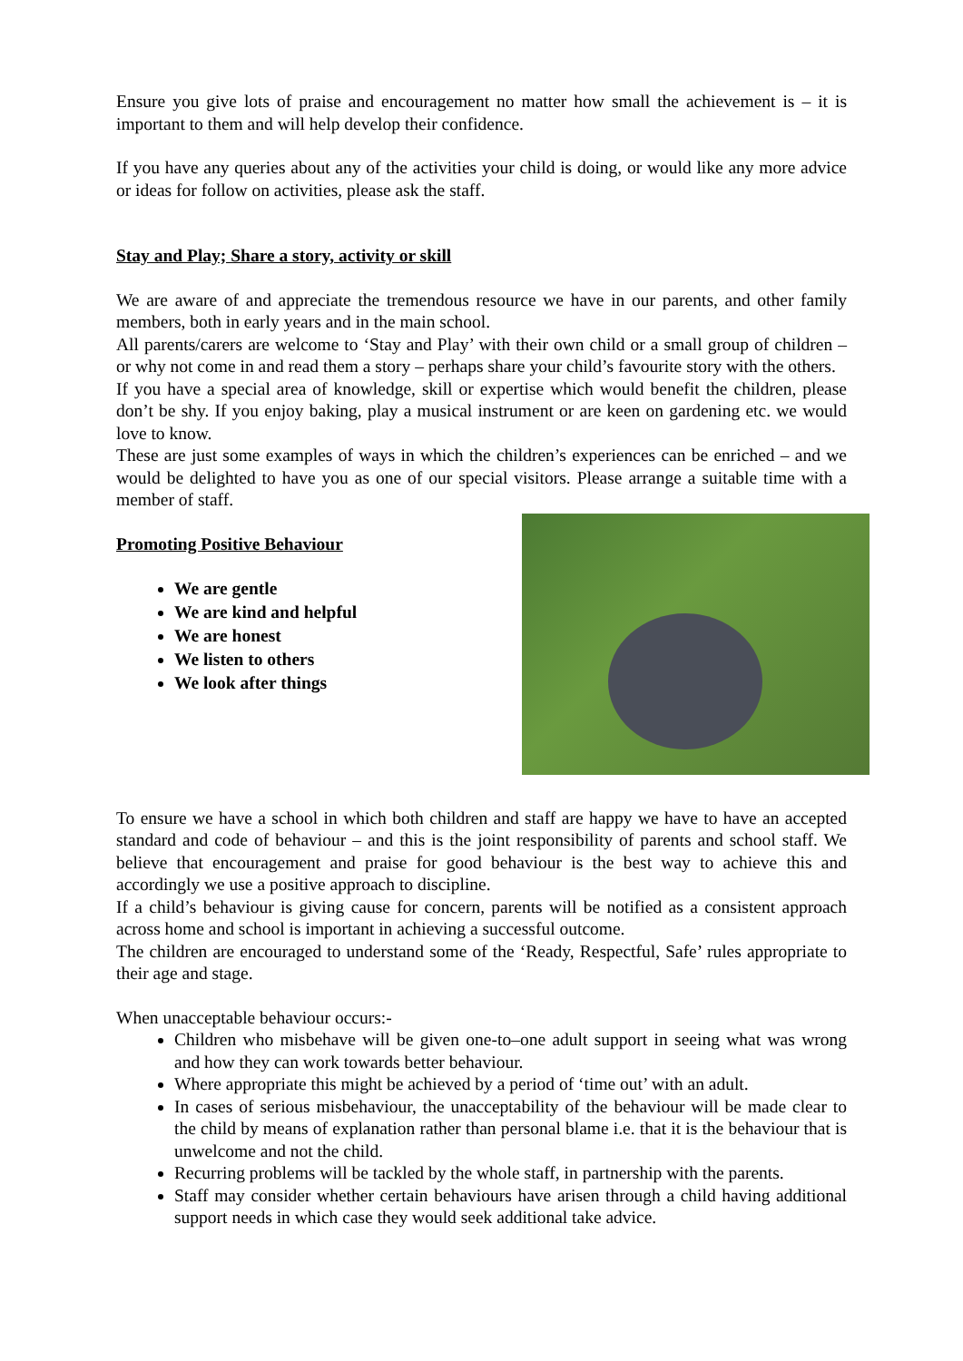Ensure you give lots of praise and encouragement no matter how small the achievement is – it is important to them and will help develop their confidence.
If you have any queries about any of the activities your child is doing, or would like any more advice or ideas for follow on activities, please ask the staff.
Stay and Play; Share a story, activity or skill
We are aware of and appreciate the tremendous resource we have in our parents, and other family members, both in early years and in the main school.
All parents/carers are welcome to ‘Stay and Play’ with their own child or a small group of children – or why not come in and read them a story – perhaps share your child’s favourite story with the others.
If you have a special area of knowledge, skill or expertise which would benefit the children, please don’t be shy. If you enjoy baking, play a musical instrument or are keen on gardening etc. we would love to know.
These are just some examples of ways in which the children’s experiences can be enriched – and we would be delighted to have you as one of our special visitors. Please arrange a suitable time with a member of staff.
Promoting Positive Behaviour
We are gentle
We are kind and helpful
We are honest
We listen to others
We look after things
To ensure we have a school in which both children and staff are happy we have to have an accepted standard and code of behaviour – and this is the joint responsibility of parents and school staff. We believe that encouragement and praise for good behaviour is the best way to achieve this and accordingly we use a positive approach to discipline.
If a child’s behaviour is giving cause for concern, parents will be notified as a consistent approach across home and school is important in achieving a successful outcome.
The children are encouraged to understand some of the ‘Ready, Respectful, Safe’ rules appropriate to their age and stage.
When unacceptable behaviour occurs:-
Children who misbehave will be given one-to–one adult support in seeing what was wrong and how they can work towards better behaviour.
Where appropriate this might be achieved by a period of ‘time out’ with an adult.
In cases of serious misbehaviour, the unacceptability of the behaviour will be made clear to the child by means of explanation rather than personal blame i.e. that it is the behaviour that is unwelcome and not the child.
Recurring problems will be tackled by the whole staff, in partnership with the parents.
Staff may consider whether certain behaviours have arisen through a child having additional support needs in which case they would seek additional take advice.